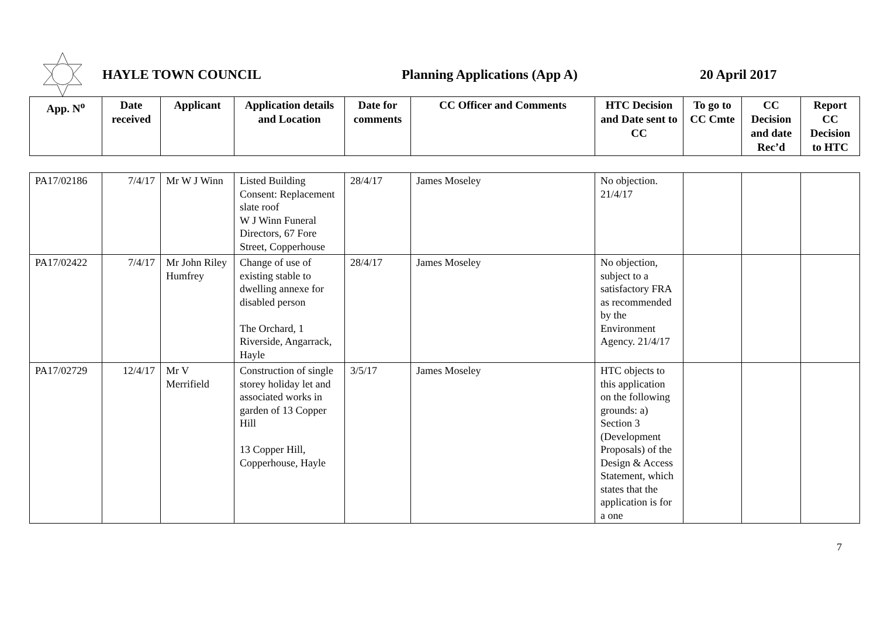HAYLE TOWN COUNCIL Planning Applications (App A) 20 April 2017
| App. N<sup>o</sup> | Date received | Applicant | Application details and Location | Date for comments | CC Officer and Comments | HTC Decision and Date sent to CC | To go to CC Cmte | CC Decision and date Rec’d | Report CC Decision to HTC |
| --- | --- | --- | --- | --- | --- | --- | --- | --- | --- |
| PA17/02186 | 7/4/17 | Mr W J Winn | Listed Building Consent: Replacement slate roof W J Winn Funeral Directors, 67 Fore Street, Copperhouse | 28/4/17 | James Moseley | No objection. 21/4/17 | | | |
| PA17/02422 | 7/4/17 | Mr John Riley Humfrey | Change of use of existing stable to dwelling annexe for disabled person The Orchard, 1 Riverside, Angarrack, Hayle | 28/4/17 | James Moseley | No objection, subject to a satisfactory FRA as recommended by the Environment Agency. 21/4/17 | | | |
| PA17/02729 | 12/4/17 | Mr V Merrifield | Construction of single storey holiday let and associated works in garden of 13 Copper Hill 13 Copper Hill, Copperhouse, Hayle | 3/5/17 | James Moseley | HTC objects to this application on the following grounds: a) Section 3 (Development Proposals) of the Design & Access Statement, which states that the application is for a one | | | |
7